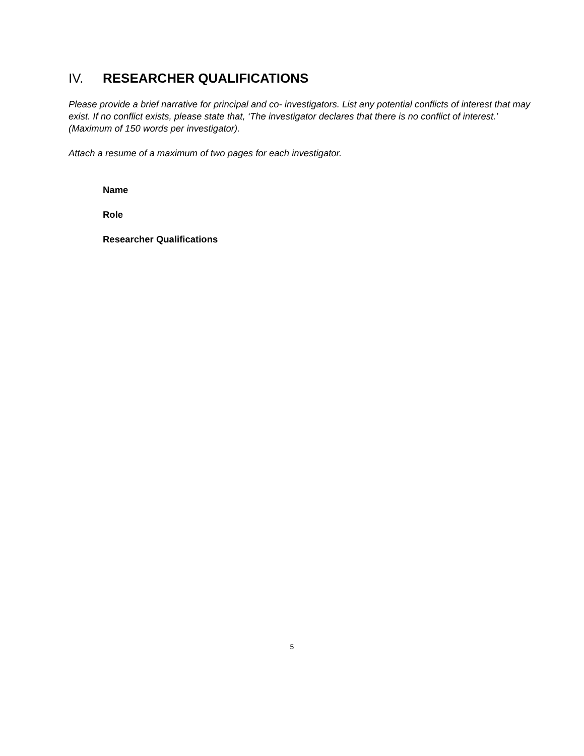IV. RESEARCHER QUALIFICATIONS
Please provide a brief narrative for principal and co- investigators. List any potential conflicts of interest that may exist. If no conflict exists, please state that, ‘The investigator declares that there is no conflict of interest.’ (Maximum of 150 words per investigator).
Attach a resume of a maximum of two pages for each investigator.
Name
Role
Researcher Qualifications
5